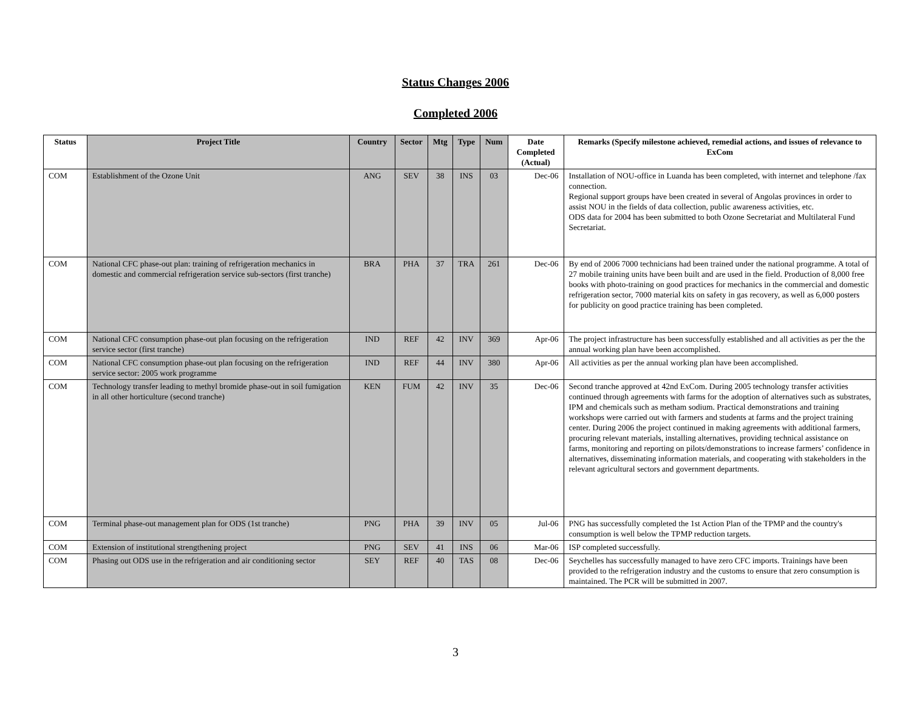Status Changes 2006
Completed 2006
| Status | Project Title | Country | Sector | Mtg | Type | Num | Date Completed (Actual) | Remarks (Specify milestone achieved, remedial actions, and issues of relevance to ExCom |
| --- | --- | --- | --- | --- | --- | --- | --- | --- |
| COM | Establishment of the Ozone Unit | ANG | SEV | 38 | INS | 03 | Dec-06 | Installation of NOU-office in Luanda has been completed, with internet and telephone /fax connection. Regional support groups have been created in several of Angolas provinces in order to assist NOU in the fields of data collection, public awareness activities, etc. ODS data for 2004 has been submitted to both Ozone Secretariat and Multilateral Fund Secretariat. |
| COM | National CFC phase-out plan: training of refrigeration mechanics in domestic and commercial refrigeration service sub-sectors (first tranche) | BRA | PHA | 37 | TRA | 261 | Dec-06 | By end of 2006 7000 technicians had been trained under the national programme. A total of 27 mobile training units have been built and are used in the field. Production of 8,000 free books with photo-training on good practices for mechanics in the commercial and domestic refrigeration sector, 7000 material kits on safety in gas recovery, as well as 6,000 posters for publicity on good practice training has been completed. |
| COM | National CFC consumption phase-out plan focusing on the refrigeration service sector (first tranche) | IND | REF | 42 | INV | 369 | Apr-06 | The project infrastructure has been successfully established and all activities as per the the annual working plan have been accomplished. |
| COM | National CFC consumption phase-out plan focusing on the refrigeration service sector: 2005 work programme | IND | REF | 44 | INV | 380 | Apr-06 | All activities as per the annual working plan have been accomplished. |
| COM | Technology transfer leading to methyl bromide phase-out in soil fumigation in all other horticulture (second tranche) | KEN | FUM | 42 | INV | 35 | Dec-06 | Second tranche approved at 42nd ExCom. During 2005 technology transfer activities continued through agreements with farms for the adoption of alternatives such as substrates, IPM and chemicals such as metham sodium. Practical demonstrations and training workshops were carried out with farmers and students at farms and the project training center. During 2006 the project continued in making agreements with additional farmers, procuring relevant materials, installing alternatives, providing technical assistance on farms, monitoring and reporting on pilots/demonstrations to increase farmers’ confidence in alternatives, disseminating information materials, and cooperating with stakeholders in the relevant agricultural sectors and government departments. |
| COM | Terminal phase-out management plan for ODS (1st tranche) | PNG | PHA | 39 | INV | 05 | Jul-06 | PNG has successfully completed the 1st Action Plan of the TPMP and the country's consumption is well below the TPMP reduction targets. |
| COM | Extension of institutional strengthening project | PNG | SEV | 41 | INS | 06 | Mar-06 | ISP completed successfully. |
| COM | Phasing out ODS use in the refrigeration and air conditioning sector | SEY | REF | 40 | TAS | 08 | Dec-06 | Seychelles has successfully managed to have zero CFC imports. Trainings have been provided to the refrigeration industry and the customs to ensure that zero consumption is maintained. The PCR will be submitted in 2007. |
3